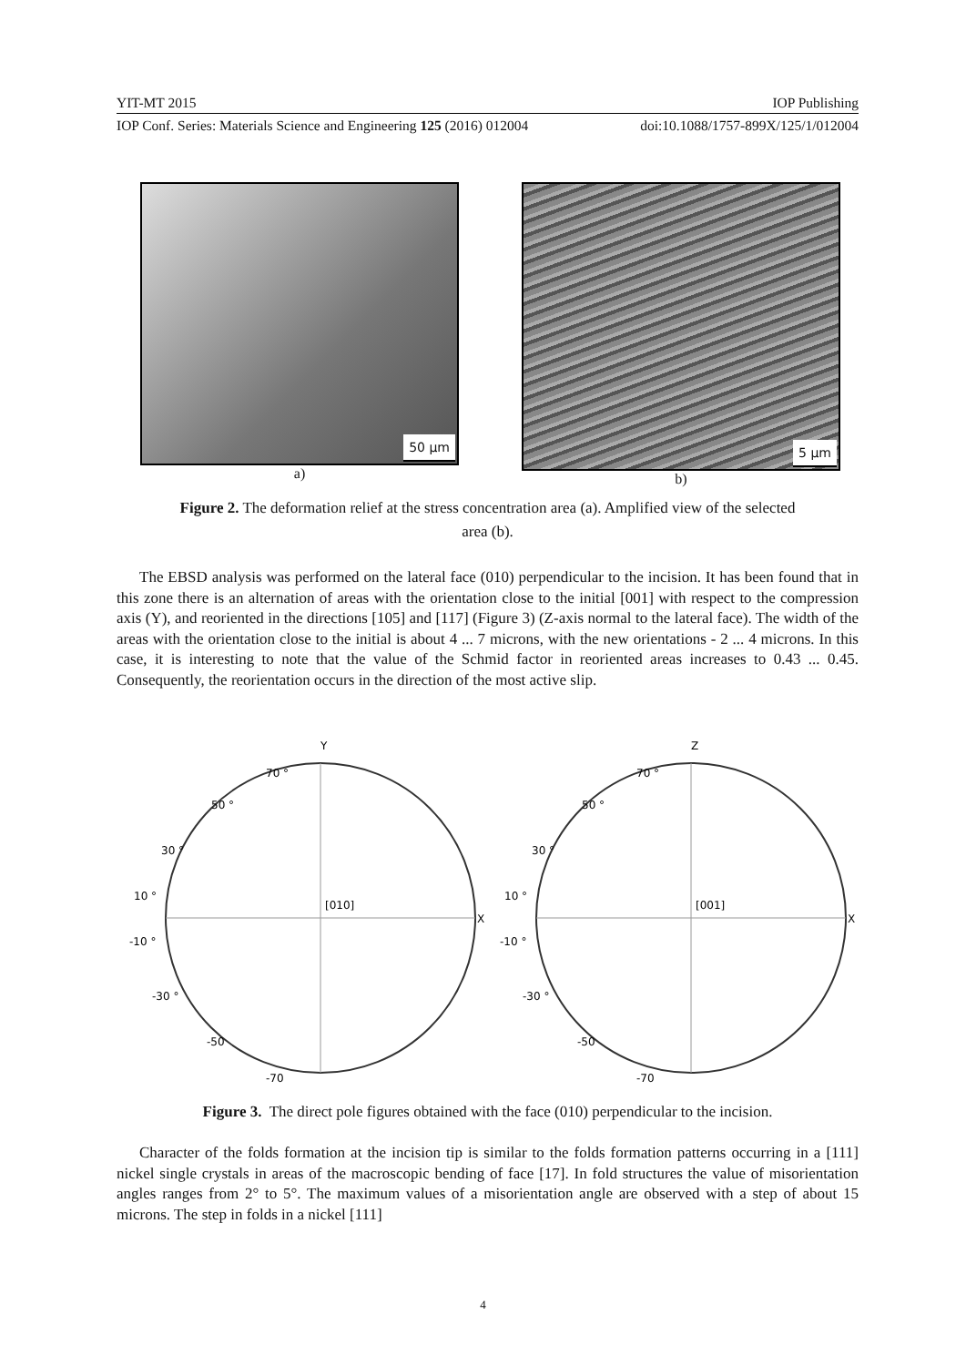YIT-MT 2015 IOP Publishing
IOP Conf. Series: Materials Science and Engineering 125 (2016) 012004 doi:10.1088/1757-899X/125/1/012004
50 µm
a)
5 µm
b)
Figure 2. The deformation relief at the stress concentration area (a). Amplified view of the selected area (b).
The EBSD analysis was performed on the lateral face (010) perpendicular to the incision. It has been found that in this zone there is an alternation of areas with the orientation close to the initial [001] with respect to the compression axis (Y), and reoriented in the directions [105] and [117] (Figure 3) (Z-axis normal to the lateral face). The width of the areas with the orientation close to the initial is about 4 ... 7 microns, with the new orientations - 2 ... 4 microns. In this case, it is interesting to note that the value of the Schmid factor in reoriented areas increases to 0.43 ... 0.45. Consequently, the reorientation occurs in the direction of the most active slip.
Y
70 °
50 °
30 °
10 °
-10 °
-30 °
-50
-70
[010]
X
Z
70 °
50 °
30 °
10 °
-10 °
-30 °
-50
-70
[001]
X
Figure 3. The direct pole figures obtained with the face (010) perpendicular to the incision.
Character of the folds formation at the incision tip is similar to the folds formation patterns occurring in a [111] nickel single crystals in areas of the macroscopic bending of face [17]. In fold structures the value of misorientation angles ranges from 2° to 5°. The maximum values of a misorientation angle are observed with a step of about 15 microns. The step in folds in a nickel [111]
4